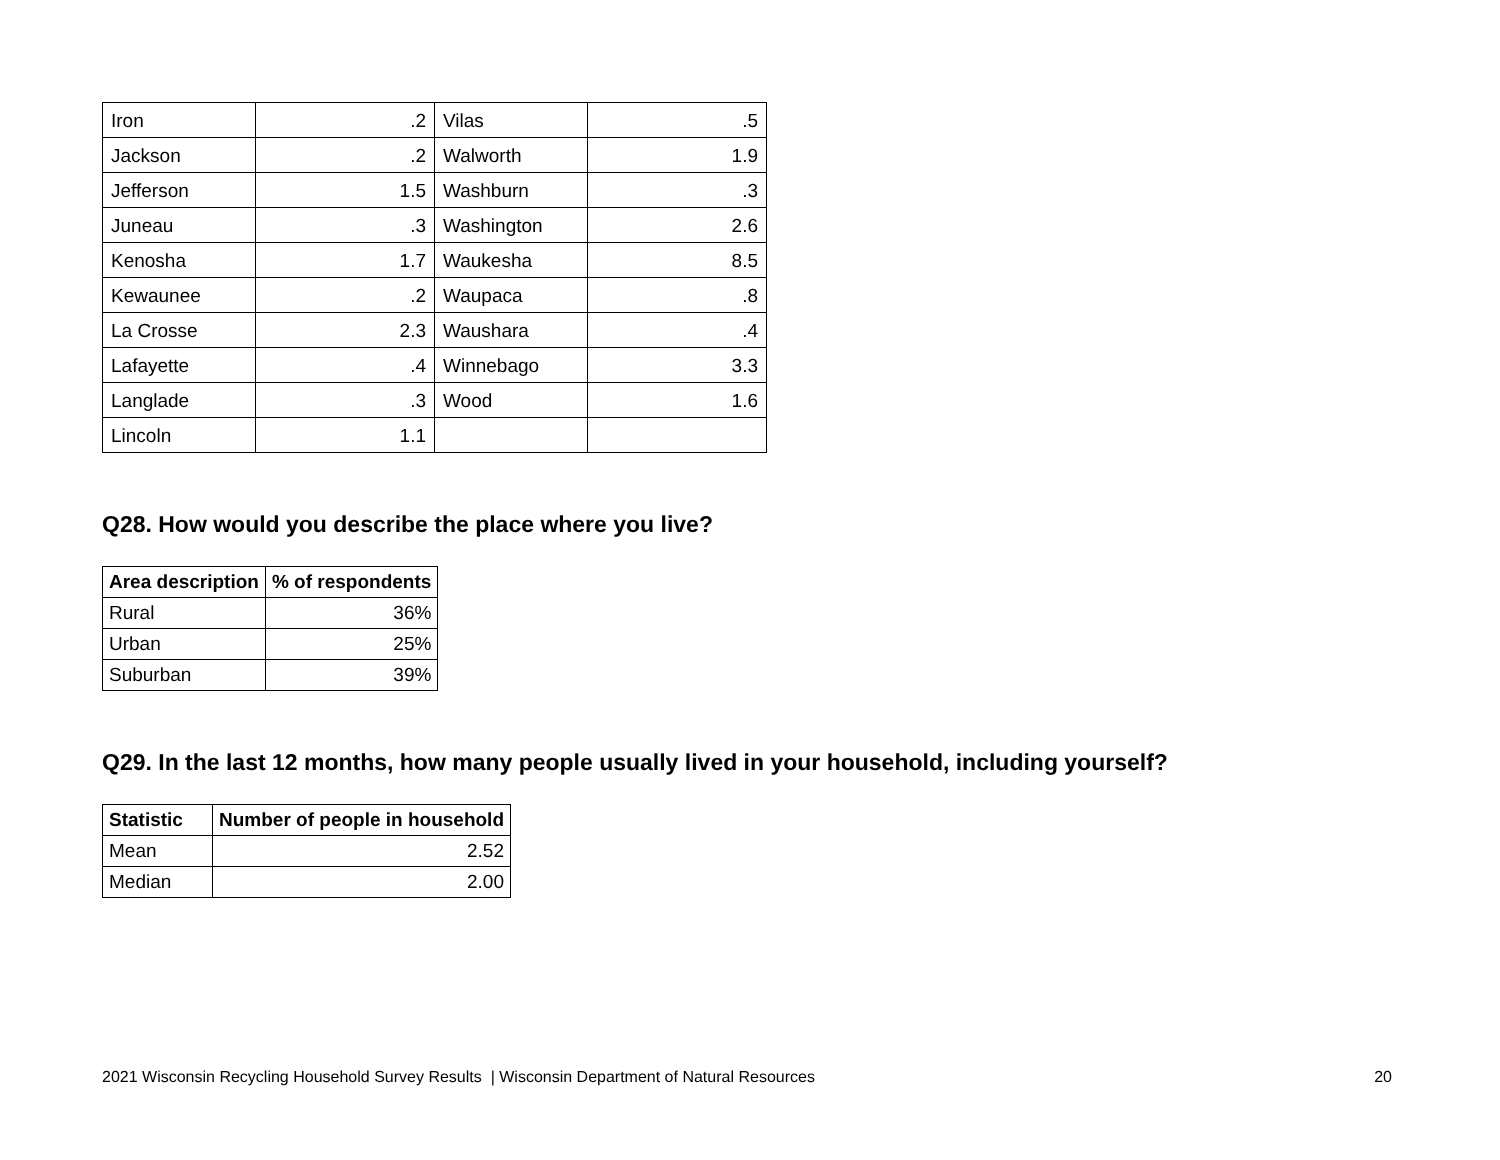| Iron | .2 | Vilas | .5 |
| Jackson | .2 | Walworth | 1.9 |
| Jefferson | 1.5 | Washburn | .3 |
| Juneau | .3 | Washington | 2.6 |
| Kenosha | 1.7 | Waukesha | 8.5 |
| Kewaunee | .2 | Waupaca | .8 |
| La Crosse | 2.3 | Waushara | .4 |
| Lafayette | .4 | Winnebago | 3.3 |
| Langlade | .3 | Wood | 1.6 |
| Lincoln | 1.1 | | |
Q28. How would you describe the place where you live?
| Area description | % of respondents |
| --- | --- |
| Rural | 36% |
| Urban | 25% |
| Suburban | 39% |
Q29. In the last 12 months, how many people usually lived in your household, including yourself?
| Statistic | Number of people in household |
| --- | --- |
| Mean | 2.52 |
| Median | 2.00 |
2021 Wisconsin Recycling Household Survey Results | Wisconsin Department of Natural Resources 20